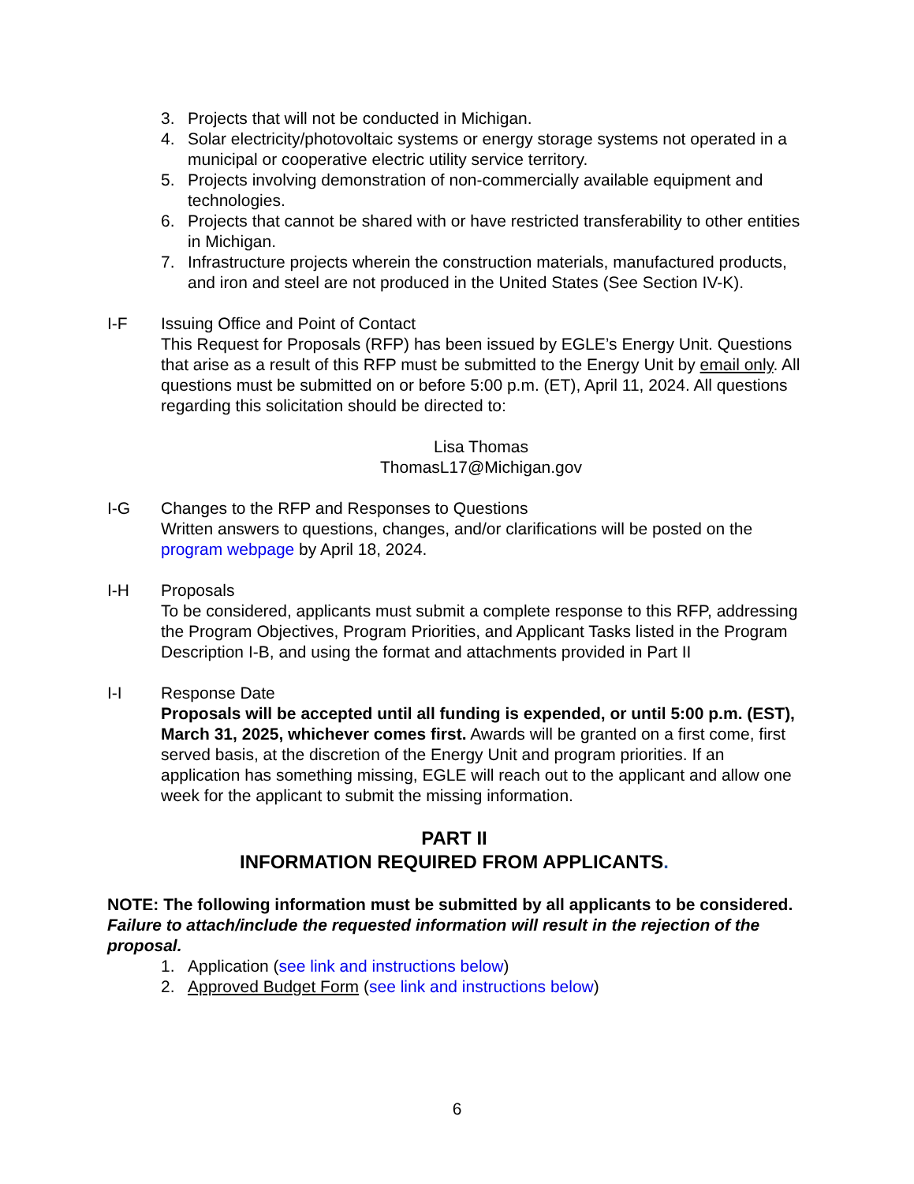3. Projects that will not be conducted in Michigan.
4. Solar electricity/photovoltaic systems or energy storage systems not operated in a municipal or cooperative electric utility service territory.
5. Projects involving demonstration of non-commercially available equipment and technologies.
6. Projects that cannot be shared with or have restricted transferability to other entities in Michigan.
7. Infrastructure projects wherein the construction materials, manufactured products, and iron and steel are not produced in the United States (See Section IV-K).
I-F Issuing Office and Point of Contact
This Request for Proposals (RFP) has been issued by EGLE’s Energy Unit. Questions that arise as a result of this RFP must be submitted to the Energy Unit by email only. All questions must be submitted on or before 5:00 p.m. (ET), April 11, 2024. All questions regarding this solicitation should be directed to:
Lisa Thomas
ThomasL17@Michigan.gov
I-G Changes to the RFP and Responses to Questions
Written answers to questions, changes, and/or clarifications will be posted on the program webpage by April 18, 2024.
I-H Proposals
To be considered, applicants must submit a complete response to this RFP, addressing the Program Objectives, Program Priorities, and Applicant Tasks listed in the Program Description I-B, and using the format and attachments provided in Part II
I-I Response Date
Proposals will be accepted until all funding is expended, or until 5:00 p.m. (EST), March 31, 2025, whichever comes first. Awards will be granted on a first come, first served basis, at the discretion of the Energy Unit and program priorities. If an application has something missing, EGLE will reach out to the applicant and allow one week for the applicant to submit the missing information.
PART II
INFORMATION REQUIRED FROM APPLICANTS.
NOTE: The following information must be submitted by all applicants to be considered. Failure to attach/include the requested information will result in the rejection of the proposal.
1. Application (see link and instructions below)
2. Approved Budget Form (see link and instructions below)
6